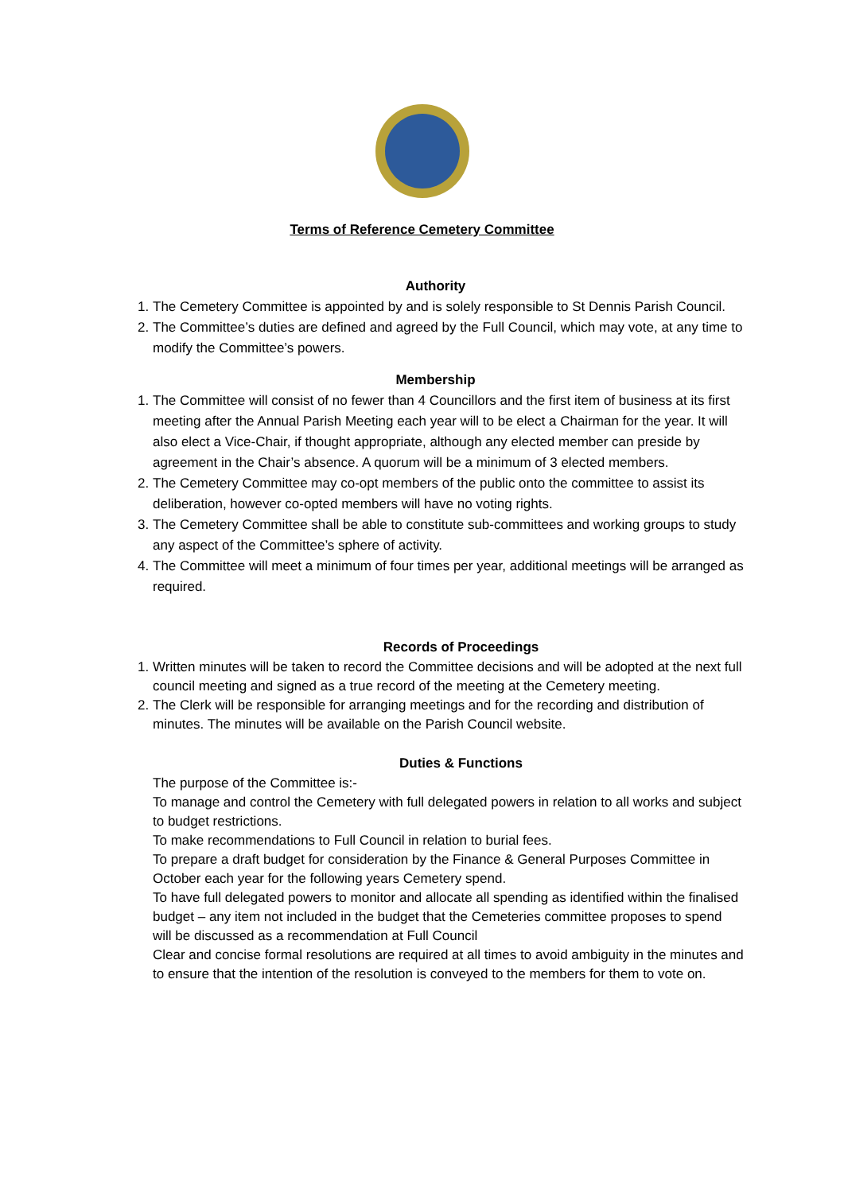Terms of Reference Cemetery Committee
Authority
1. The Cemetery Committee is appointed by and is solely responsible to St Dennis Parish Council.
2. The Committee’s duties are defined and agreed by the Full Council, which may vote, at any time to modify the Committee’s powers.
Membership
1. The Committee will consist of no fewer than 4 Councillors and the first item of business at its first meeting after the Annual Parish Meeting each year will to be elect a Chairman for the year. It will also elect a Vice-Chair, if thought appropriate, although any elected member can preside by agreement in the Chair’s absence. A quorum will be a minimum of 3 elected members.
2. The Cemetery Committee may co-opt members of the public onto the committee to assist its deliberation, however co-opted members will have no voting rights.
3. The Cemetery Committee shall be able to constitute sub-committees and working groups to study any aspect of the Committee’s sphere of activity.
4. The Committee will meet a minimum of four times per year, additional meetings will be arranged as required.
Records of Proceedings
1. Written minutes will be taken to record the Committee decisions and will be adopted at the next full council meeting and signed as a true record of the meeting at the Cemetery meeting.
2. The Clerk will be responsible for arranging meetings and for the recording and distribution of minutes. The minutes will be available on the Parish Council website.
Duties & Functions
The purpose of the Committee is:-
To manage and control the Cemetery with full delegated powers in relation to all works and subject to budget restrictions.
To make recommendations to Full Council in relation to burial fees.
To prepare a draft budget for consideration by the Finance & General Purposes Committee in October each year for the following years Cemetery spend.
To have full delegated powers to monitor and allocate all spending as identified within the finalised budget – any item not included in the budget that the Cemeteries committee proposes to spend will be discussed as a recommendation at Full Council
Clear and concise formal resolutions are required at all times to avoid ambiguity in the minutes and to ensure that the intention of the resolution is conveyed to the members for them to vote on.